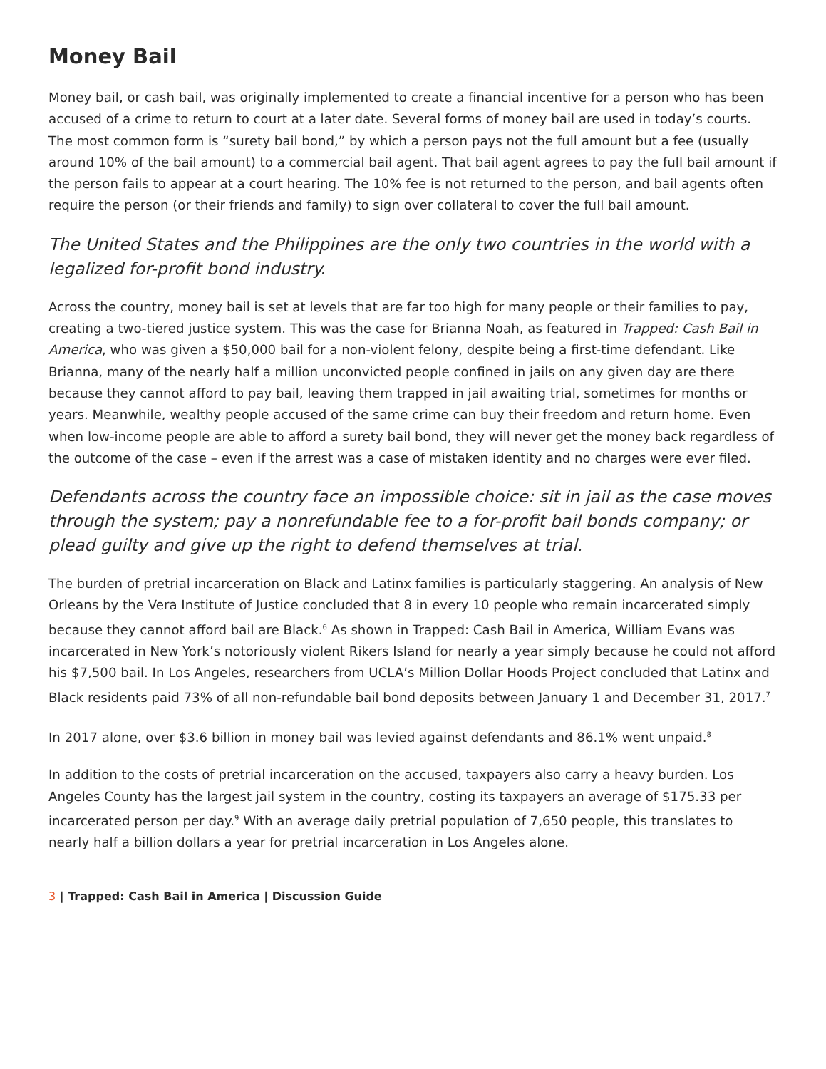Money Bail
Money bail, or cash bail, was originally implemented to create a financial incentive for a person who has been accused of a crime to return to court at a later date. Several forms of money bail are used in today’s courts. The most common form is “surety bail bond,” by which a person pays not the full amount but a fee (usually around 10% of the bail amount) to a commercial bail agent. That bail agent agrees to pay the full bail amount if the person fails to appear at a court hearing. The 10% fee is not returned to the person, and bail agents often require the person (or their friends and family) to sign over collateral to cover the full bail amount.
The United States and the Philippines are the only two countries in the world with a legalized for-profit bond industry.
Across the country, money bail is set at levels that are far too high for many people or their families to pay, creating a two-tiered justice system. This was the case for Brianna Noah, as featured in Trapped: Cash Bail in America, who was given a $50,000 bail for a non-violent felony, despite being a first-time defendant. Like Brianna, many of the nearly half a million unconvicted people confined in jails on any given day are there because they cannot afford to pay bail, leaving them trapped in jail awaiting trial, sometimes for months or years. Meanwhile, wealthy people accused of the same crime can buy their freedom and return home. Even when low-income people are able to afford a surety bail bond, they will never get the money back regardless of the outcome of the case – even if the arrest was a case of mistaken identity and no charges were ever filed.
Defendants across the country face an impossible choice: sit in jail as the case moves through the system; pay a nonrefundable fee to a for-profit bail bonds company; or plead guilty and give up the right to defend themselves at trial.
The burden of pretrial incarceration on Black and Latinx families is particularly staggering. An analysis of New Orleans by the Vera Institute of Justice concluded that 8 in every 10 people who remain incarcerated simply because they cannot afford bail are Black.<sup>6</sup> As shown in Trapped: Cash Bail in America, William Evans was incarcerated in New York’s notoriously violent Rikers Island for nearly a year simply because he could not afford his $7,500 bail. In Los Angeles, researchers from UCLA’s Million Dollar Hoods Project concluded that Latinx and Black residents paid 73% of all non-refundable bail bond deposits between January 1 and December 31, 2017.<sup>7</sup>
In 2017 alone, over $3.6 billion in money bail was levied against defendants and 86.1% went unpaid.<sup>8</sup>
In addition to the costs of pretrial incarceration on the accused, taxpayers also carry a heavy burden. Los Angeles County has the largest jail system in the country, costing its taxpayers an average of $175.33 per incarcerated person per day.<sup>9</sup> With an average daily pretrial population of 7,650 people, this translates to nearly half a billion dollars a year for pretrial incarceration in Los Angeles alone.
3 | Trapped: Cash Bail in America | Discussion Guide